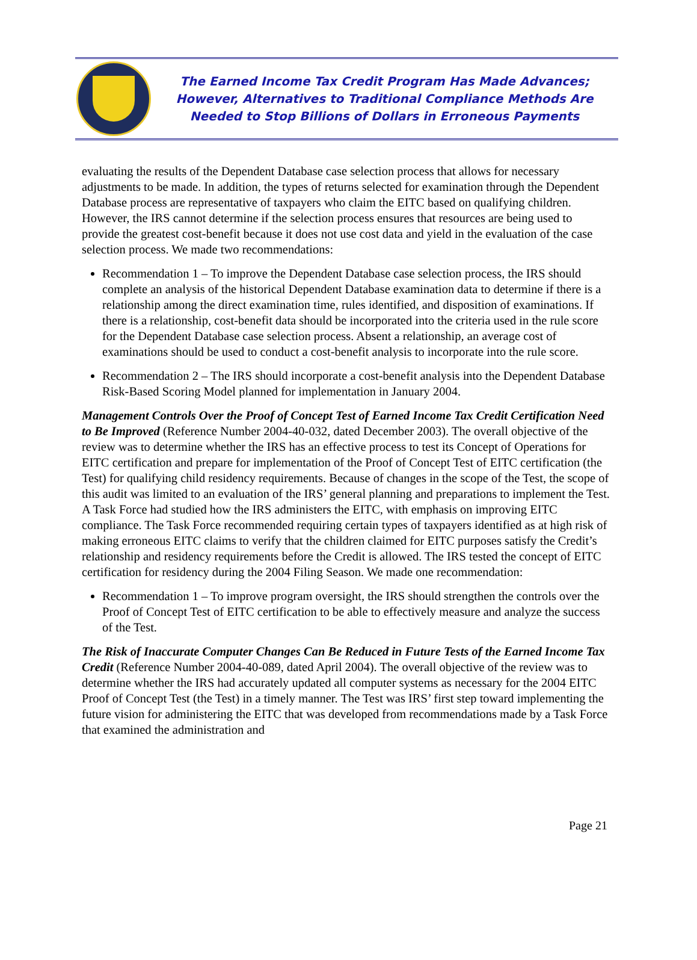The Earned Income Tax Credit Program Has Made Advances;
However, Alternatives to Traditional Compliance Methods Are
Needed to Stop Billions of Dollars in Erroneous Payments
evaluating the results of the Dependent Database case selection process that allows for necessary adjustments to be made. In addition, the types of returns selected for examination through the Dependent Database process are representative of taxpayers who claim the EITC based on qualifying children. However, the IRS cannot determine if the selection process ensures that resources are being used to provide the greatest cost-benefit because it does not use cost data and yield in the evaluation of the case selection process. We made two recommendations:
Recommendation 1 – To improve the Dependent Database case selection process, the IRS should complete an analysis of the historical Dependent Database examination data to determine if there is a relationship among the direct examination time, rules identified, and disposition of examinations. If there is a relationship, cost-benefit data should be incorporated into the criteria used in the rule score for the Dependent Database case selection process. Absent a relationship, an average cost of examinations should be used to conduct a cost-benefit analysis to incorporate into the rule score.
Recommendation 2 – The IRS should incorporate a cost-benefit analysis into the Dependent Database Risk-Based Scoring Model planned for implementation in January 2004.
Management Controls Over the Proof of Concept Test of Earned Income Tax Credit Certification Need to Be Improved (Reference Number 2004-40-032, dated December 2003). The overall objective of the review was to determine whether the IRS has an effective process to test its Concept of Operations for EITC certification and prepare for implementation of the Proof of Concept Test of EITC certification (the Test) for qualifying child residency requirements. Because of changes in the scope of the Test, the scope of this audit was limited to an evaluation of the IRS’ general planning and preparations to implement the Test. A Task Force had studied how the IRS administers the EITC, with emphasis on improving EITC compliance. The Task Force recommended requiring certain types of taxpayers identified as at high risk of making erroneous EITC claims to verify that the children claimed for EITC purposes satisfy the Credit’s relationship and residency requirements before the Credit is allowed. The IRS tested the concept of EITC certification for residency during the 2004 Filing Season. We made one recommendation:
Recommendation 1 – To improve program oversight, the IRS should strengthen the controls over the Proof of Concept Test of EITC certification to be able to effectively measure and analyze the success of the Test.
The Risk of Inaccurate Computer Changes Can Be Reduced in Future Tests of the Earned Income Tax Credit (Reference Number 2004-40-089, dated April 2004). The overall objective of the review was to determine whether the IRS had accurately updated all computer systems as necessary for the 2004 EITC Proof of Concept Test (the Test) in a timely manner. The Test was IRS’ first step toward implementing the future vision for administering the EITC that was developed from recommendations made by a Task Force that examined the administration and
Page 21